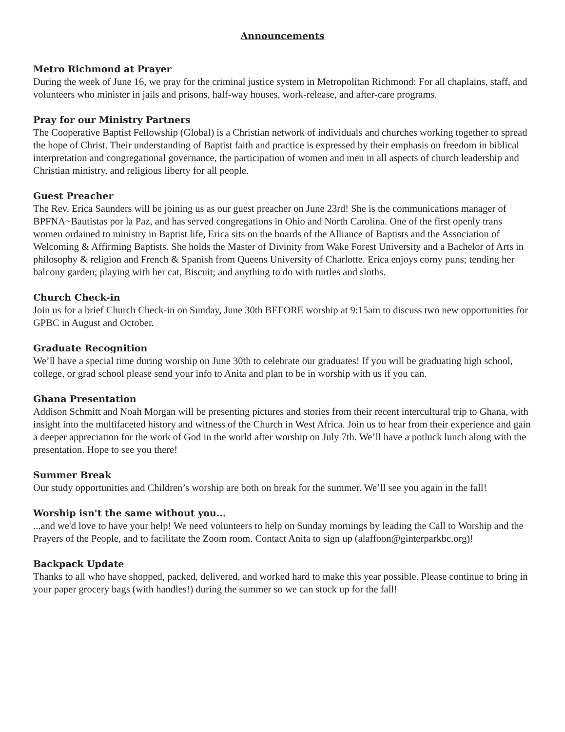Announcements
Metro Richmond at Prayer
During the week of June 16, we pray for the criminal justice system in Metropolitan Richmond: For all chaplains, staff, and volunteers who minister in jails and prisons, half-way houses, work-release, and after-care programs.
Pray for our Ministry Partners
The Cooperative Baptist Fellowship (Global) is a Christian network of individuals and churches working together to spread the hope of Christ. Their understanding of Baptist faith and practice is expressed by their emphasis on freedom in biblical interpretation and congregational governance, the participation of women and men in all aspects of church leadership and Christian ministry, and religious liberty for all people.
Guest Preacher
The Rev. Erica Saunders will be joining us as our guest preacher on June 23rd! She is the communications manager of BPFNA~Bautistas por la Paz, and has served congregations in Ohio and North Carolina. One of the first openly trans women ordained to ministry in Baptist life, Erica sits on the boards of the Alliance of Baptists and the Association of Welcoming & Affirming Baptists. She holds the Master of Divinity from Wake Forest University and a Bachelor of Arts in philosophy & religion and French & Spanish from Queens University of Charlotte. Erica enjoys corny puns; tending her balcony garden; playing with her cat, Biscuit; and anything to do with turtles and sloths.
Church Check-in
Join us for a brief Church Check-in on Sunday, June 30th BEFORE worship at 9:15am to discuss two new opportunities for GPBC in August and October.
Graduate Recognition
We’ll have a special time during worship on June 30th to celebrate our graduates! If you will be graduating high school, college, or grad school please send your info to Anita and plan to be in worship with us if you can.
Ghana Presentation
Addison Schmitt and Noah Morgan will be presenting pictures and stories from their recent intercultural trip to Ghana, with insight into the multifaceted history and witness of the Church in West Africa. Join us to hear from their experience and gain a deeper appreciation for the work of God in the world after worship on July 7th. We’ll have a potluck lunch along with the presentation. Hope to see you there!
Summer Break
Our study opportunities and Children’s worship are both on break for the summer. We’ll see you again in the fall!
Worship isn't the same without you...
...and we'd love to have your help! We need volunteers to help on Sunday mornings by leading the Call to Worship and the Prayers of the People, and to facilitate the Zoom room. Contact Anita to sign up (alaffoon@ginterparkbc.org)!
Backpack Update
Thanks to all who have shopped, packed, delivered, and worked hard to make this year possible. Please continue to bring in your paper grocery bags (with handles!) during the summer so we can stock up for the fall!